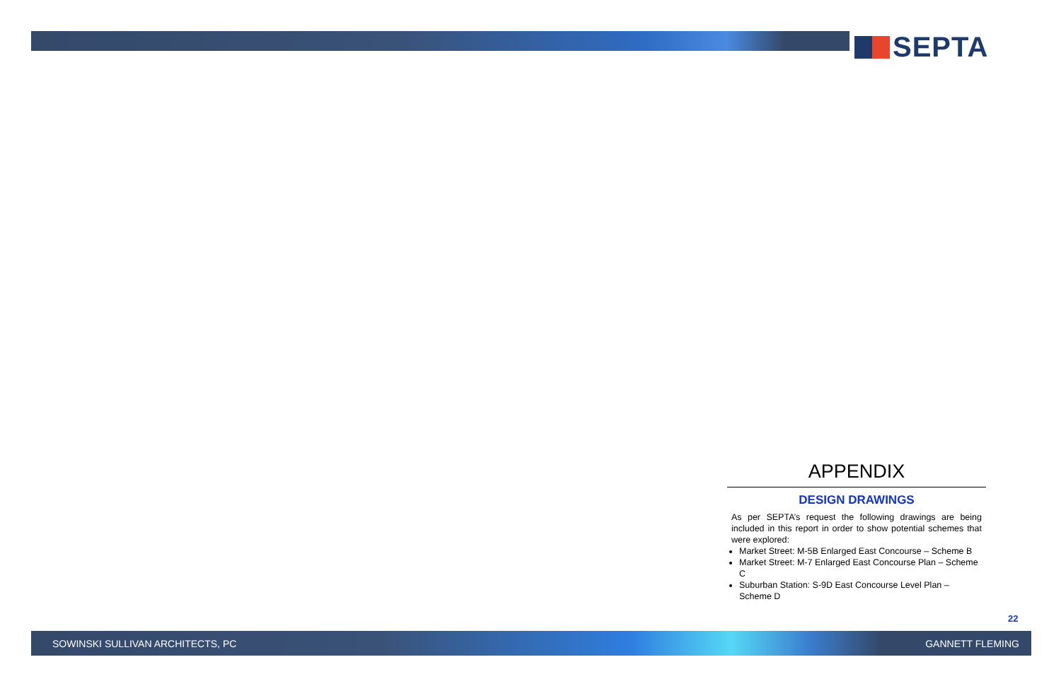SEPTA
APPENDIX
DESIGN DRAWINGS
As per SEPTA’s request the following drawings are being included in this report in order to show potential schemes that were explored:
Market Street: M-5B Enlarged East Concourse – Scheme B
Market Street: M-7 Enlarged East Concourse Plan – Scheme C
Suburban Station: S-9D East Concourse Level Plan – Scheme D
22
SOWINSKI SULLIVAN ARCHITECTS, PC GANNETT FLEMING